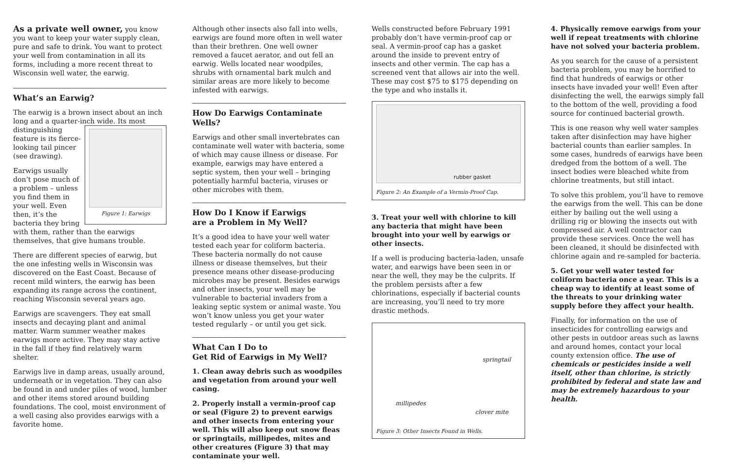As a private well owner, you know you want to keep your water supply clean, pure and safe to drink. You want to protect your well from contamination in all its forms, including a more recent threat to Wisconsin well water, the earwig.
What’s an Earwig?
The earwig is a brown insect about an inch long and a quarter-inch wide. Its most
Figure 1: Earwigs
distinguishing feature is its fierce-looking tail pincer (see drawing).
Earwigs usually don’t pose much of a problem – unless you find them in your well. Even then, it’s the bacteria they bring with them, rather than the earwigs themselves, that give humans trouble.
There are different species of earwig, but the one infesting wells in Wisconsin was discovered on the East Coast. Because of recent mild winters, the earwig has been expanding its range across the continent, reaching Wisconsin several years ago.
Earwigs are scavengers. They eat small insects and decaying plant and animal matter. Warm summer weather makes earwigs more active. They may stay active in the fall if they find relatively warm shelter.
Earwigs live in damp areas, usually around, underneath or in vegetation. They can also be found in and under piles of wood, lumber and other items stored around building foundations. The cool, moist environment of a well casing also provides earwigs with a favorite home.
Although other insects also fall into wells, earwigs are found more often in well water than their brethren. One well owner removed a faucet aerator, and out fell an earwig. Wells located near woodpiles, shrubs with ornamental bark mulch and similar areas are more likely to become infested with earwigs.
How Do Earwigs Contaminate Wells?
Earwigs and other small invertebrates can contaminate well water with bacteria, some of which may cause illness or disease. For example, earwigs may have entered a septic system, then your well – bringing potentially harmful bacteria, viruses or other microbes with them.
How Do I Know if Earwigs
are a Problem in My Well?
It’s a good idea to have your well water tested each year for coliform bacteria. These bacteria normally do not cause illness or disease themselves, but their presence means other disease-producing microbes may be present. Besides earwigs and other insects, your well may be vulnerable to bacterial invaders from a leaking septic system or animal waste. You won’t know unless you get your water tested regularly – or until you get sick.
What Can I Do to
Get Rid of Earwigs in My Well?
1. Clean away debris such as woodpiles and vegetation from around your well casing.
2. Properly install a vermin-proof cap or seal (Figure 2) to prevent earwigs and other insects from entering your well. This will also keep out snow fleas or springtails, millipedes, mites and other creatures (Figure 3) that may contaminate your well.
Wells constructed before February 1991 probably don’t have vermin-proof cap or seal. A vermin-proof cap has a gasket around the inside to prevent entry of insects and other vermin. The cap has a screened vent that allows air into the well. These may cost $75 to $175 depending on the type and who installs it.
rubber gasket
Figure 2: An Example of a Vermin-Proof Cap.
3. Treat your well with chlorine to kill any bacteria that might have been brought into your well by earwigs or other insects.
If a well is producing bacteria-laden, unsafe water, and earwigs have been seen in or near the well, they may be the culprits. If the problem persists after a few chlorinations, especially if bacterial counts are increasing, you’ll need to try more drastic methods.
millipedes
springtail
clover mite
Figure 3: Other Insects Found in Wells.
4. Physically remove earwigs from your well if repeat treatments with chlorine have not solved your bacteria problem.
As you search for the cause of a persistent bacteria problem, you may be horrified to find that hundreds of earwigs or other insects have invaded your well! Even after disinfecting the well, the earwigs simply fall to the bottom of the well, providing a food source for continued bacterial growth.
This is one reason why well water samples taken after disinfection may have higher bacterial counts than earlier samples. In some cases, hundreds of earwigs have been dredged from the bottom of a well. The insect bodies were bleached white from chlorine treatments, but still intact.
To solve this problem, you’ll have to remove the earwigs from the well. This can be done either by bailing out the well using a drilling rig or blowing the insects out with compressed air. A well contractor can provide these services. Once the well has been cleaned, it should be disinfected with chlorine again and re-sampled for bacteria.
5. Get your well water tested for coliform bacteria once a year. This is a cheap way to identify at least some of the threats to your drinking water supply before they affect your health.
Finally, for information on the use of insecticides for controlling earwigs and other pests in outdoor areas such as lawns and around homes, contact your local county extension office. The use of chemicals or pesticides inside a well itself, other than chlorine, is strictly prohibited by federal and state law and may be extremely hazardous to your health.